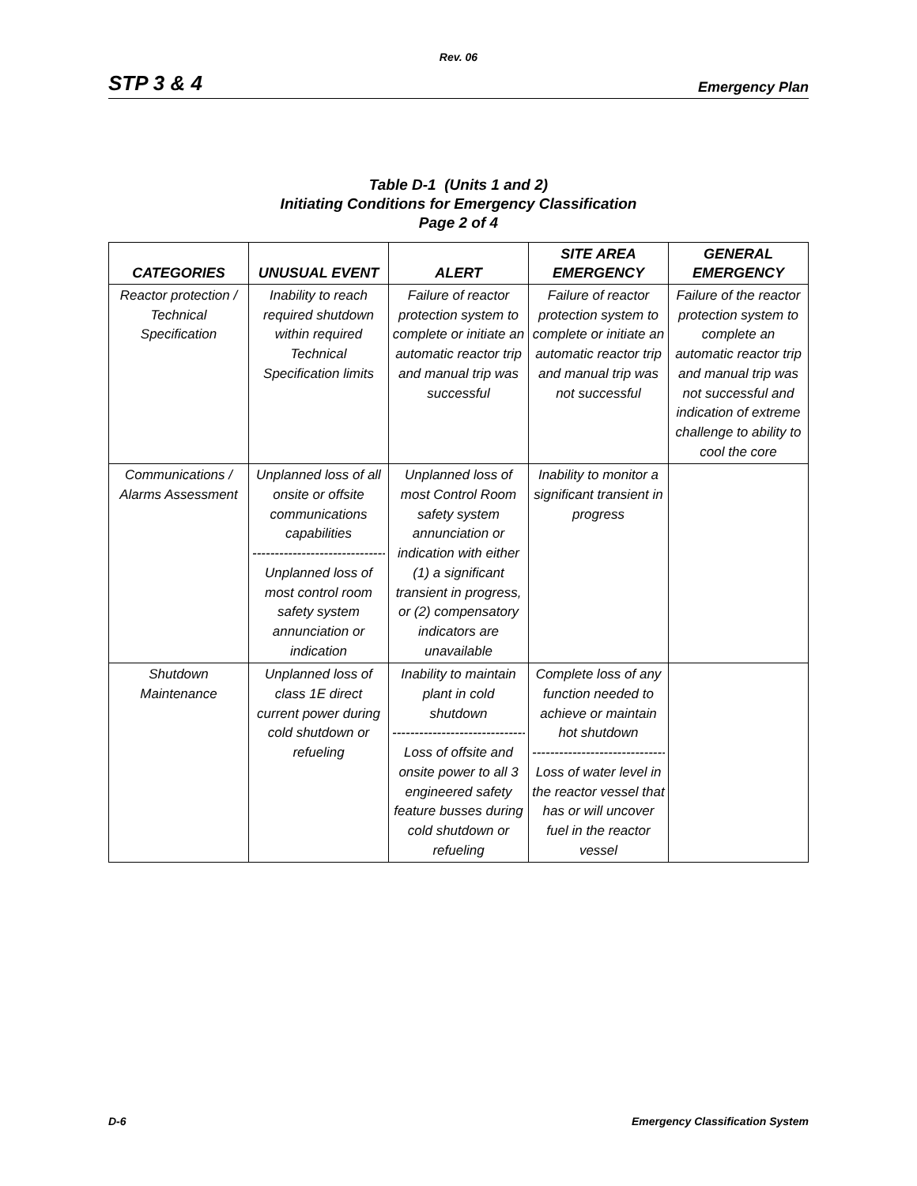Rev. 06
STP 3 & 4 Emergency Plan
Table D-1 (Units 1 and 2)
Initiating Conditions for Emergency Classification
Page 2 of 4
| CATEGORIES | UNUSUAL EVENT | ALERT | SITE AREA EMERGENCY | GENERAL EMERGENCY |
| --- | --- | --- | --- | --- |
| Reactor protection / Technical Specification | Inability to reach required shutdown within required Technical Specification limits | Failure of reactor protection system to complete or initiate an automatic reactor trip and manual trip was successful | Failure of reactor protection system to complete or initiate an automatic reactor trip and manual trip was not successful | Failure of the reactor protection system to complete an automatic reactor trip and manual trip was not successful and indication of extreme challenge to ability to cool the core |
| Communications / Alarms Assessment | Unplanned loss of all onsite or offsite communications capabilities ------------------------------ Unplanned loss of most control room safety system annunciation or indication | Unplanned loss of most Control Room safety system annunciation or indication with either (1) a significant transient in progress, or (2) compensatory indicators are unavailable | Inability to monitor a significant transient in progress | |
| Shutdown Maintenance | Unplanned loss of class 1E direct current power during cold shutdown or refueling | Inability to maintain plant in cold shutdown ------------------------------ Loss of offsite and onsite power to all 3 engineered safety feature busses during cold shutdown or refueling | Complete loss of any function needed to achieve or maintain hot shutdown ------------------------------ Loss of water level in the reactor vessel that has or will uncover fuel in the reactor vessel | |
D-6 Emergency Classification System